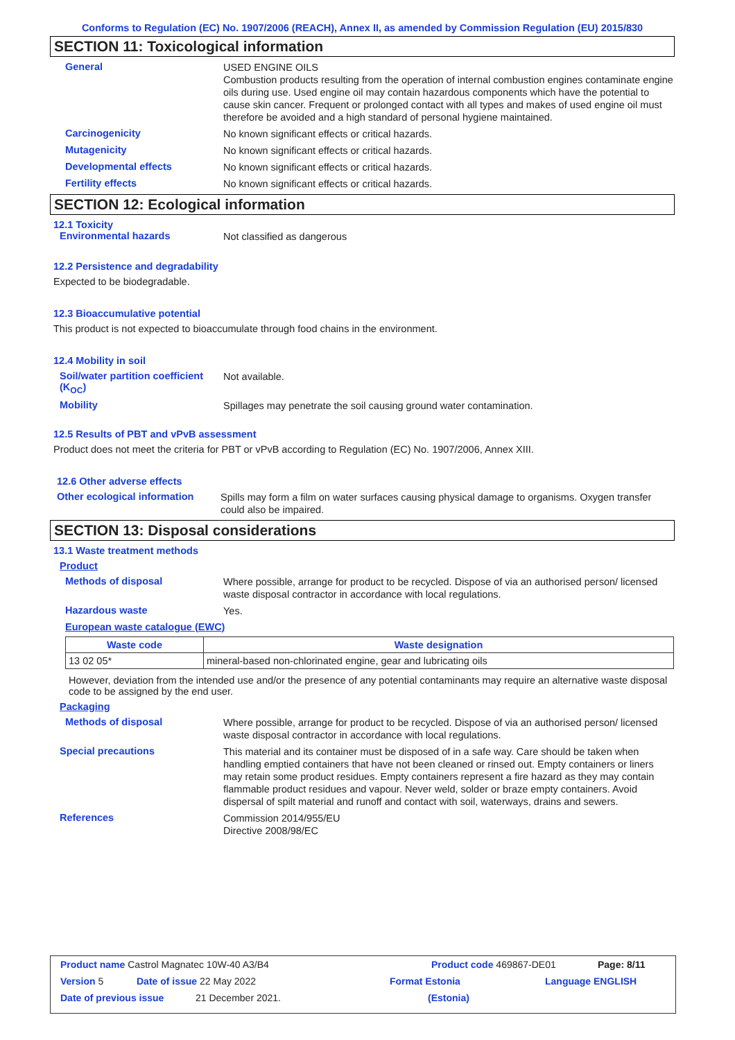Conforms to Regulation (EC) No. 1907/2006 (REACH), Annex II, as amended by Commission Regulation (EU) 2015/830
SECTION 11: Toxicological information
General
USED ENGINE OILS
Combustion products resulting from the operation of internal combustion engines contaminate engine oils during use. Used engine oil may contain hazardous components which have the potential to cause skin cancer. Frequent or prolonged contact with all types and makes of used engine oil must therefore be avoided and a high standard of personal hygiene maintained.
Carcinogenicity
No known significant effects or critical hazards.
Mutagenicity
No known significant effects or critical hazards.
Developmental effects
No known significant effects or critical hazards.
Fertility effects
No known significant effects or critical hazards.
SECTION 12: Ecological information
12.1 Toxicity
Environmental hazards
Not classified as dangerous
12.2 Persistence and degradability
Expected to be biodegradable.
12.3 Bioaccumulative potential
This product is not expected to bioaccumulate through food chains in the environment.
12.4 Mobility in soil
Soil/water partition coefficient (K<sub>OC</sub>)
Not available.
Mobility
Spillages may penetrate the soil causing ground water contamination.
12.5 Results of PBT and vPvB assessment
Product does not meet the criteria for PBT or vPvB according to Regulation (EC) No. 1907/2006, Annex XIII.
12.6 Other adverse effects
Other ecological information
Spills may form a film on water surfaces causing physical damage to organisms. Oxygen transfer could also be impaired.
SECTION 13: Disposal considerations
13.1 Waste treatment methods
Product
Methods of disposal
Where possible, arrange for product to be recycled. Dispose of via an authorised person/ licensed waste disposal contractor in accordance with local regulations.
Hazardous waste
Yes.
European waste catalogue (EWC)
| Waste code | Waste designation |
| --- | --- |
| 13 02 05* | mineral-based non-chlorinated engine, gear and lubricating oils |
However, deviation from the intended use and/or the presence of any potential contaminants may require an alternative waste disposal code to be assigned by the end user.
Packaging
Methods of disposal
Where possible, arrange for product to be recycled. Dispose of via an authorised person/ licensed waste disposal contractor in accordance with local regulations.
Special precautions
This material and its container must be disposed of in a safe way. Care should be taken when handling emptied containers that have not been cleaned or rinsed out. Empty containers or liners may retain some product residues. Empty containers represent a fire hazard as they may contain flammable product residues and vapour. Never weld, solder or braze empty containers. Avoid dispersal of spilt material and runoff and contact with soil, waterways, drains and sewers.
References
Commission 2014/955/EU
Directive 2008/98/EC
Product name Castrol Magnatec 10W-40 A3/B4 Product code 469867-DE01 Page: 8/11
Version 5 Date of issue 22 May 2022 Format Estonia Language ENGLISH
Date of previous issue 21 December 2021. (Estonia)